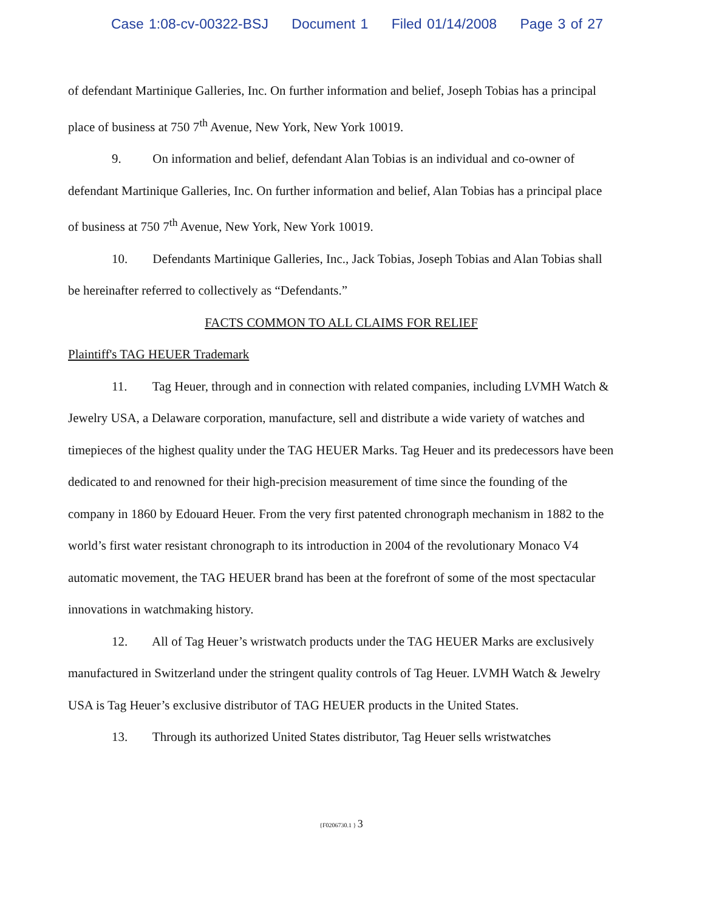Case 1:08-cv-00322-BSJ Document 1 Filed 01/14/2008 Page 3 of 27
of defendant Martinique Galleries, Inc. On further information and belief, Joseph Tobias has a principal place of business at 750 7<sup>th</sup> Avenue, New York, New York 10019.
9. On information and belief, defendant Alan Tobias is an individual and co-owner of defendant Martinique Galleries, Inc. On further information and belief, Alan Tobias has a principal place of business at 750 7<sup>th</sup> Avenue, New York, New York 10019.
10. Defendants Martinique Galleries, Inc., Jack Tobias, Joseph Tobias and Alan Tobias shall be hereinafter referred to collectively as “Defendants.”
FACTS COMMON TO ALL CLAIMS FOR RELIEF
Plaintiff's TAG HEUER Trademark
11. Tag Heuer, through and in connection with related companies, including LVMH Watch & Jewelry USA, a Delaware corporation, manufacture, sell and distribute a wide variety of watches and timepieces of the highest quality under the TAG HEUER Marks. Tag Heuer and its predecessors have been dedicated to and renowned for their high-precision measurement of time since the founding of the company in 1860 by Edouard Heuer. From the very first patented chronograph mechanism in 1882 to the world’s first water resistant chronograph to its introduction in 2004 of the revolutionary Monaco V4 automatic movement, the TAG HEUER brand has been at the forefront of some of the most spectacular innovations in watchmaking history.
12. All of Tag Heuer’s wristwatch products under the TAG HEUER Marks are exclusively manufactured in Switzerland under the stringent quality controls of Tag Heuer. LVMH Watch & Jewelry USA is Tag Heuer’s exclusive distributor of TAG HEUER products in the United States.
13. Through its authorized United States distributor, Tag Heuer sells wristwatches
{F0206730.1 } 3